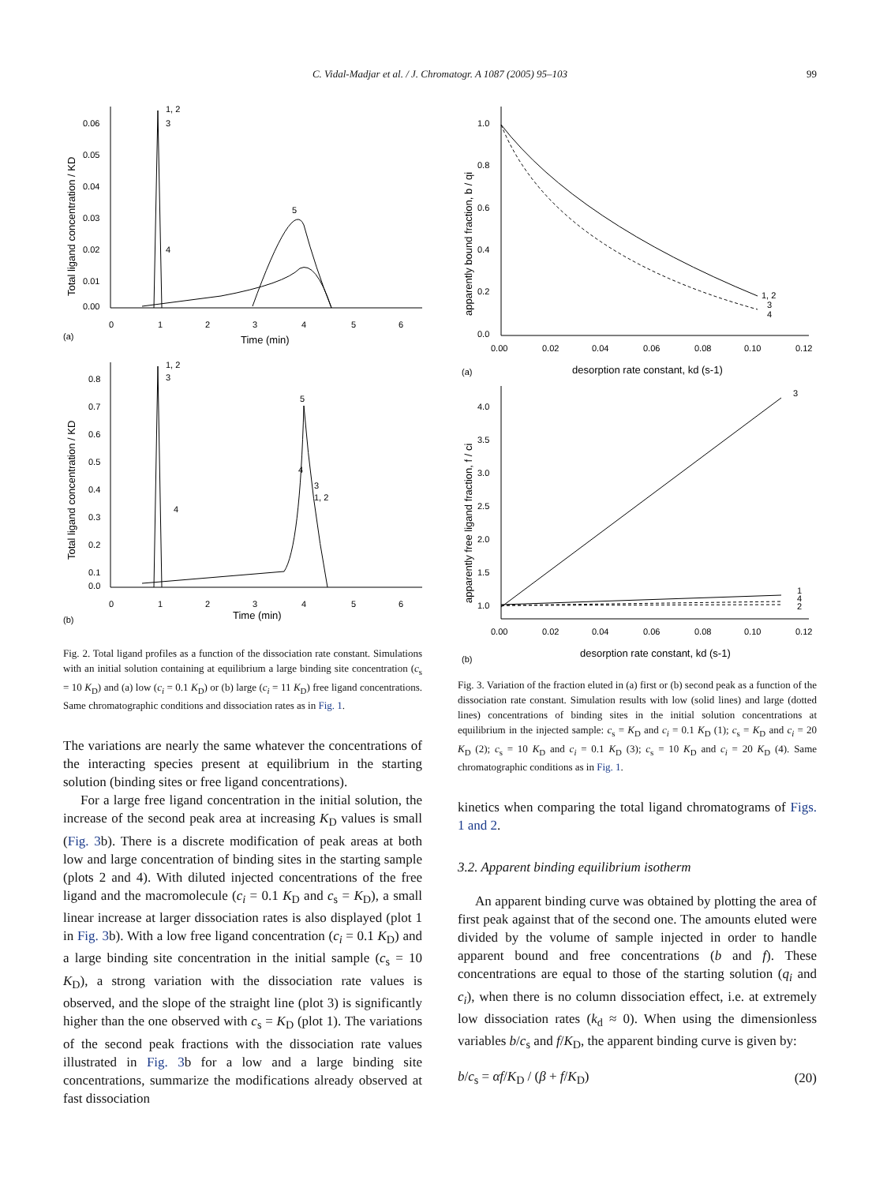C. Vidal-Madjar et al. / J. Chromatogr. A 1087 (2005) 95–103
99
0.06
0.05
0.04
0.03
0.02
0.01
0.00
0
1
2
3
4
5
6
(a)
Time (min)
Total ligand concentration / KD
1, 2
3
4
5
0.8
0.7
0.6
0.5
0.4
0.3
0.2
0.1
0.0
0
1
2
3
4
5
6
(b)
Time (min)
Total ligand concentration / KD
1, 2
3
4
5
4
3
1, 2
Fig. 2. Total ligand profiles as a function of the dissociation rate constant. Simulations with an initial solution containing at equilibrium a large binding site concentration (c<sub>s</sub> = 10 K<sub>D</sub>) and (a) low (c<sub>i</sub> = 0.1 K<sub>D</sub>) or (b) large (c<sub>i</sub> = 11 K<sub>D</sub>) free ligand concentrations. Same chromatographic conditions and dissociation rates as in Fig. 1.
The variations are nearly the same whatever the concentrations of the interacting species present at equilibrium in the starting solution (binding sites or free ligand concentrations).
For a large free ligand concentration in the initial solution, the increase of the second peak area at increasing K<sub>D</sub> values is small (Fig. 3b). There is a discrete modification of peak areas at both low and large concentration of binding sites in the starting sample (plots 2 and 4). With diluted injected concentrations of the free ligand and the macromolecule (c<sub>i</sub> = 0.1 K<sub>D</sub> and c<sub>s</sub> = K<sub>D</sub>), a small linear increase at larger dissociation rates is also displayed (plot 1 in Fig. 3b). With a low free ligand concentration (c<sub>i</sub> = 0.1 K<sub>D</sub>) and a large binding site concentration in the initial sample (c<sub>s</sub> = 10 K<sub>D</sub>), a strong variation with the dissociation rate values is observed, and the slope of the straight line (plot 3) is significantly higher than the one observed with c<sub>s</sub> = K<sub>D</sub> (plot 1). The variations of the second peak fractions with the dissociation rate values illustrated in Fig. 3b for a low and a large binding site concentrations, summarize the modifications already observed at fast dissociation
1.0
0.8
0.6
0.4
0.2
0.0
0.00
0.02
0.04
0.06
0.08
0.10
0.12
(a)
desorption rate constant, kd (s-1)
apparently bound fraction, b / qi
1, 2
3
4
4.0
3.5
3.0
2.5
2.0
1.5
1.0
0.00
0.02
0.04
0.06
0.08
0.10
0.12
(b)
desorption rate constant, kd (s-1)
apparently free ligand fraction, f / ci
3
1
4
2
Fig. 3. Variation of the fraction eluted in (a) first or (b) second peak as a function of the dissociation rate constant. Simulation results with low (solid lines) and large (dotted lines) concentrations of binding sites in the initial solution concentrations at equilibrium in the injected sample: c<sub>s</sub> = K<sub>D</sub> and c<sub>i</sub> = 0.1 K<sub>D</sub> (1); c<sub>s</sub> = K<sub>D</sub> and c<sub>i</sub> = 20 K<sub>D</sub> (2); c<sub>s</sub> = 10 K<sub>D</sub> and c<sub>i</sub> = 0.1 K<sub>D</sub> (3); c<sub>s</sub> = 10 K<sub>D</sub> and c<sub>i</sub> = 20 K<sub>D</sub> (4). Same chromatographic conditions as in Fig. 1.
kinetics when comparing the total ligand chromatograms of Figs. 1 and 2.
3.2. Apparent binding equilibrium isotherm
An apparent binding curve was obtained by plotting the area of first peak against that of the second one. The amounts eluted were divided by the volume of sample injected in order to handle apparent bound and free concentrations (b and f). These concentrations are equal to those of the starting solution (q<sub>i</sub> and c<sub>i</sub>), when there is no column dissociation effect, i.e. at extremely low dissociation rates (k<sub>d</sub> ≈ 0). When using the dimensionless variables b/c<sub>s</sub> and f/K<sub>D</sub>, the apparent binding curve is given by:
b/c<sub>s</sub> = αf/K<sub>D</sub> / (β + f/K<sub>D</sub>) (20)